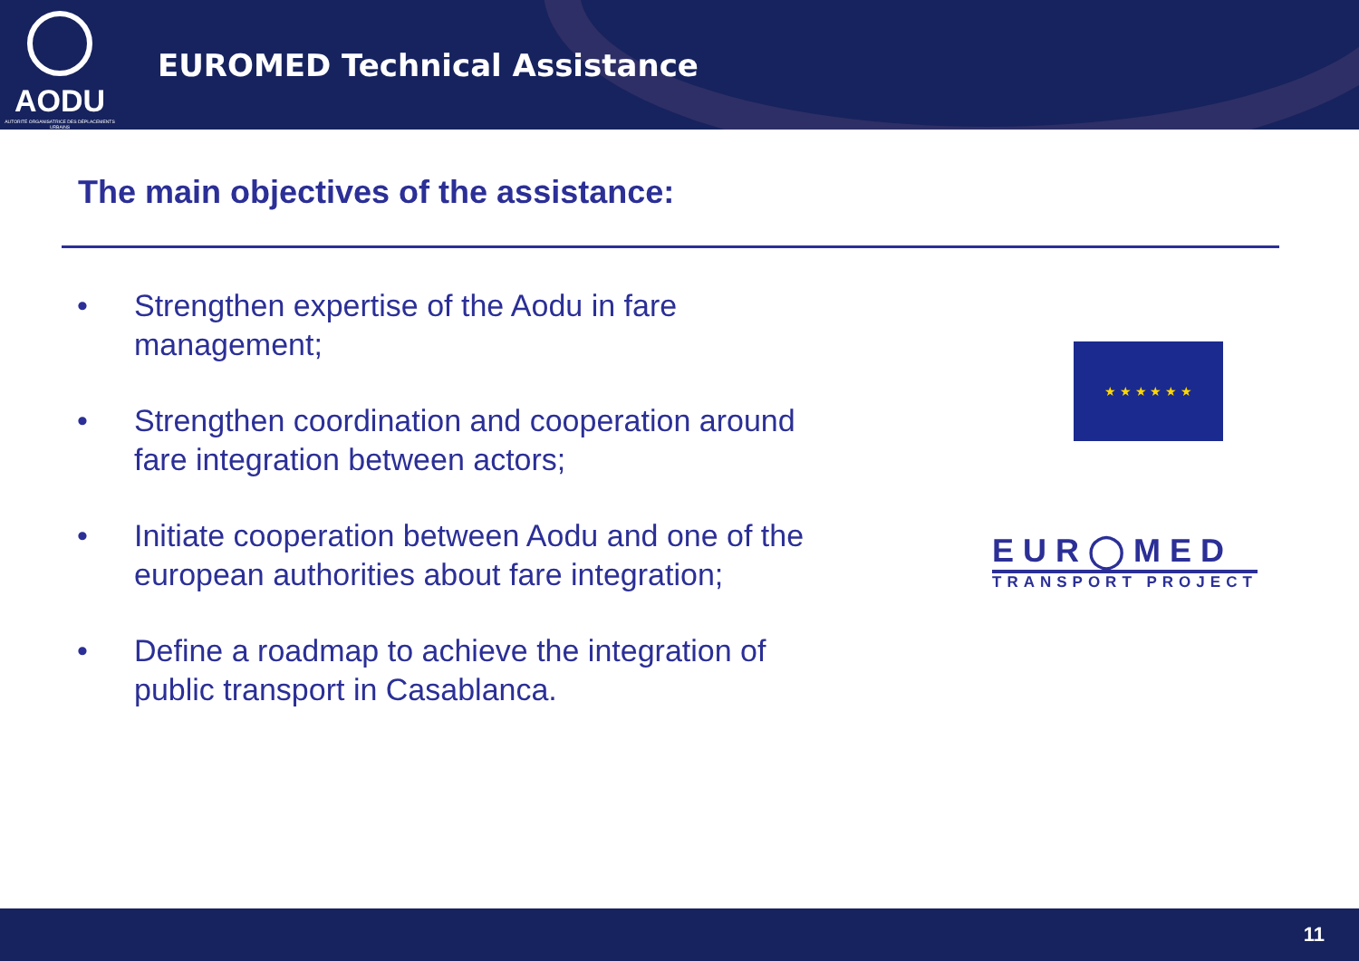AODU
AUTORITÉ ORGANISATRICE DES DÉPLACEMENTS URBAINS
EUROMED Technical Assistance
The main objectives of the assistance:
• Strengthen expertise of the Aodu in fare management;
• Strengthen coordination and cooperation around fare integration between actors;
• Initiate cooperation between Aodu and one of the european authorities about fare integration;
• Define a roadmap to achieve the integration of public transport in Casablanca.
★ ★ ★ ★ ★ ★
EUR◯MED
TRANSPORT PROJECT
11